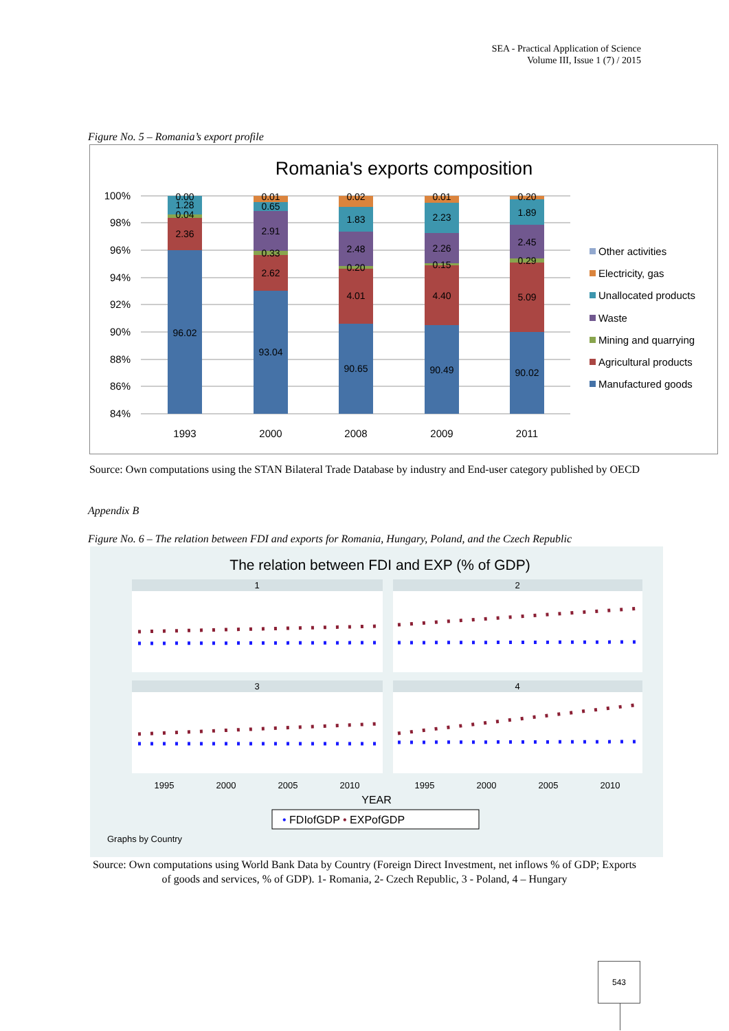SEA - Practical Application of Science
Volume III, Issue 1 (7) / 2015
Figure No. 5 – Romania’s export profile
Romania's exports composition
100%
98%
96%
94%
92%
90%
88%
86%
84%
0.00
1.28
0.04
2.36
96.02
0.01
0.65
2.91
0.33
2.62
93.04
0.02
1.83
2.48
0.20
4.01
90.65
0.01
2.23
2.26
0.15
4.40
90.49
0.20
1.89
2.45
0.29
5.09
90.02
1993
2000
2008
2009
2011
Other activities
Electricity, gas
Unallocated products
Waste
Mining and quarrying
Agricultural products
Manufactured goods
Source: Own computations using the STAN Bilateral Trade Database by industry and End-user category published by OECD
Appendix B
Figure No. 6 – The relation between FDI and exports for Romania, Hungary, Poland, and the Czech Republic
The relation between FDI and EXP (% of GDP)
1
2
3
4
1995
2000
2005
2010
1995
2000
2005
2010
YEAR
• FDIofGDP • EXPofGDP
Graphs by Country
Source: Own computations using World Bank Data by Country (Foreign Direct Investment, net inflows % of GDP; Exports of goods and services, % of GDP). 1- Romania, 2- Czech Republic, 3 - Poland, 4 – Hungary
543